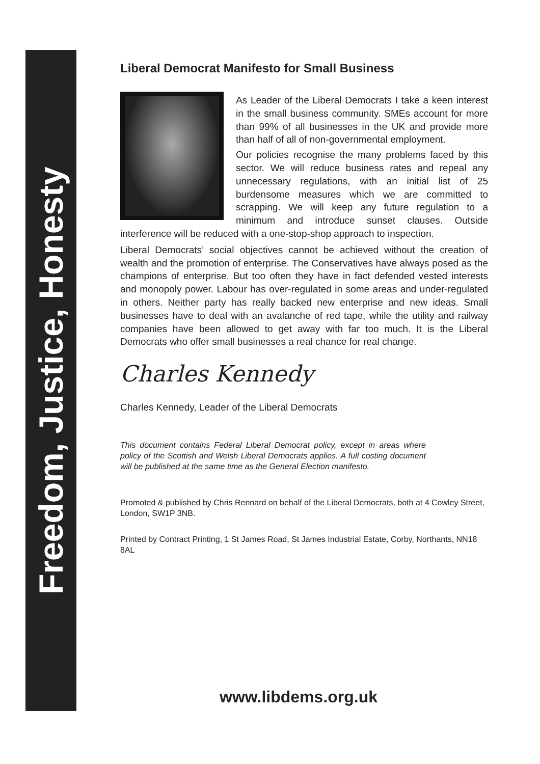Freedom, Justice, Honesty
Liberal Democrat Manifesto for Small Business
As Leader of the Liberal Democrats I take a keen interest in the small business community. SMEs account for more than 99% of all businesses in the UK and provide more than half of all of non-governmental employment.
Our policies recognise the many problems faced by this sector. We will reduce business rates and repeal any unnecessary regulations, with an initial list of 25 burdensome measures which we are committed to scrapping. We will keep any future regulation to a minimum and introduce sunset clauses. Outside interference will be reduced with a one-stop-shop approach to inspection.
Liberal Democrats’ social objectives cannot be achieved without the creation of wealth and the promotion of enterprise. The Conservatives have always posed as the champions of enterprise. But too often they have in fact defended vested interests and monopoly power. Labour has over-regulated in some areas and under-regulated in others. Neither party has really backed new enterprise and new ideas. Small businesses have to deal with an avalanche of red tape, while the utility and railway companies have been allowed to get away with far too much. It is the Liberal Democrats who offer small businesses a real chance for real change.
Charles Kennedy
Charles Kennedy, Leader of the Liberal Democrats
This document contains Federal Liberal Democrat policy, except in areas where policy of the Scottish and Welsh Liberal Democrats applies. A full costing document will be published at the same time as the General Election manifesto.
Promoted & published by Chris Rennard on behalf of the Liberal Democrats, both at 4 Cowley Street, London, SW1P 3NB.
Printed by Contract Printing, 1 St James Road, St James Industrial Estate, Corby, Northants, NN18 8AL
www.libdems.org.uk